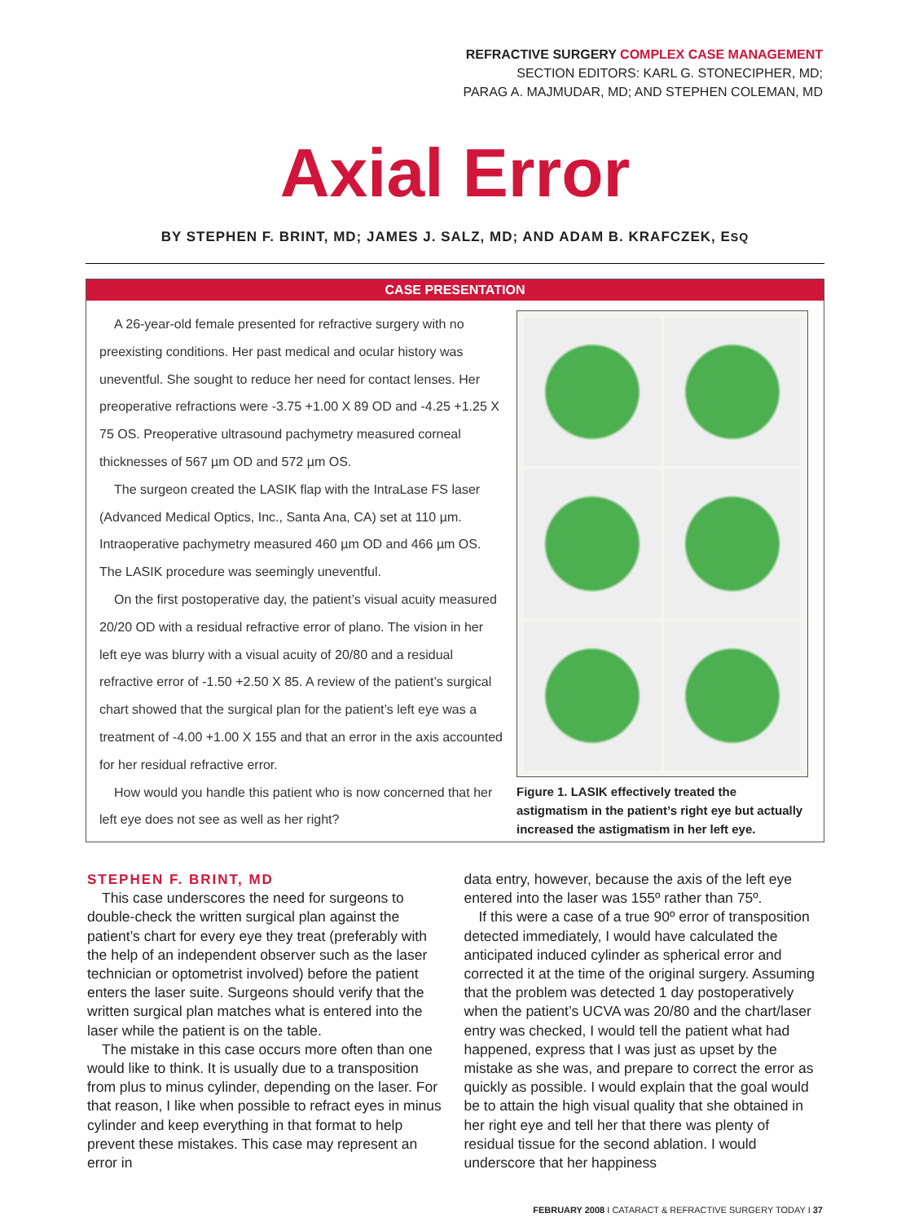REFRACTIVE SURGERY COMPLEX CASE MANAGEMENT
SECTION EDITORS: KARL G. STONECIPHER, MD;
PARAG A. MAJMUDAR, MD; AND STEPHEN COLEMAN, MD
Axial Error
BY STEPHEN F. BRINT, MD; JAMES J. SALZ, MD; AND ADAM B. KRAFCZEK, ESQ
CASE PRESENTATION
A 26-year-old female presented for refractive surgery with no preexisting conditions. Her past medical and ocular history was uneventful. She sought to reduce her need for contact lenses. Her preoperative refractions were -3.75 +1.00 X 89 OD and -4.25 +1.25 X 75 OS. Preoperative ultrasound pachymetry measured corneal thicknesses of 567 µm OD and 572 µm OS.
The surgeon created the LASIK flap with the IntraLase FS laser (Advanced Medical Optics, Inc., Santa Ana, CA) set at 110 µm. Intraoperative pachymetry measured 460 µm OD and 466 µm OS. The LASIK procedure was seemingly uneventful.
On the first postoperative day, the patient’s visual acuity measured 20/20 OD with a residual refractive error of plano. The vision in her left eye was blurry with a visual acuity of 20/80 and a residual refractive error of -1.50 +2.50 X 85. A review of the patient’s surgical chart showed that the surgical plan for the patient’s left eye was a treatment of -4.00 +1.00 X 155 and that an error in the axis accounted for her residual refractive error.
How would you handle this patient who is now concerned that her left eye does not see as well as her right?
Figure 1. LASIK effectively treated the astigmatism in the patient’s right eye but actually increased the astigmatism in her left eye.
STEPHEN F. BRINT, MD
This case underscores the need for surgeons to double-check the written surgical plan against the patient’s chart for every eye they treat (preferably with the help of an independent observer such as the laser technician or optometrist involved) before the patient enters the laser suite. Surgeons should verify that the written surgical plan matches what is entered into the laser while the patient is on the table.
The mistake in this case occurs more often than one would like to think. It is usually due to a transposition from plus to minus cylinder, depending on the laser. For that reason, I like when possible to refract eyes in minus cylinder and keep everything in that format to help prevent these mistakes. This case may represent an error in
data entry, however, because the axis of the left eye entered into the laser was 155º rather than 75º.
If this were a case of a true 90º error of transposition detected immediately, I would have calculated the anticipated induced cylinder as spherical error and corrected it at the time of the original surgery. Assuming that the problem was detected 1 day postoperatively when the patient’s UCVA was 20/80 and the chart/laser entry was checked, I would tell the patient what had happened, express that I was just as upset by the mistake as she was, and prepare to correct the error as quickly as possible. I would explain that the goal would be to attain the high visual quality that she obtained in her right eye and tell her that there was plenty of residual tissue for the second ablation. I would underscore that her happiness
FEBRUARY 2008 I CATARACT & REFRACTIVE SURGERY TODAY I 37